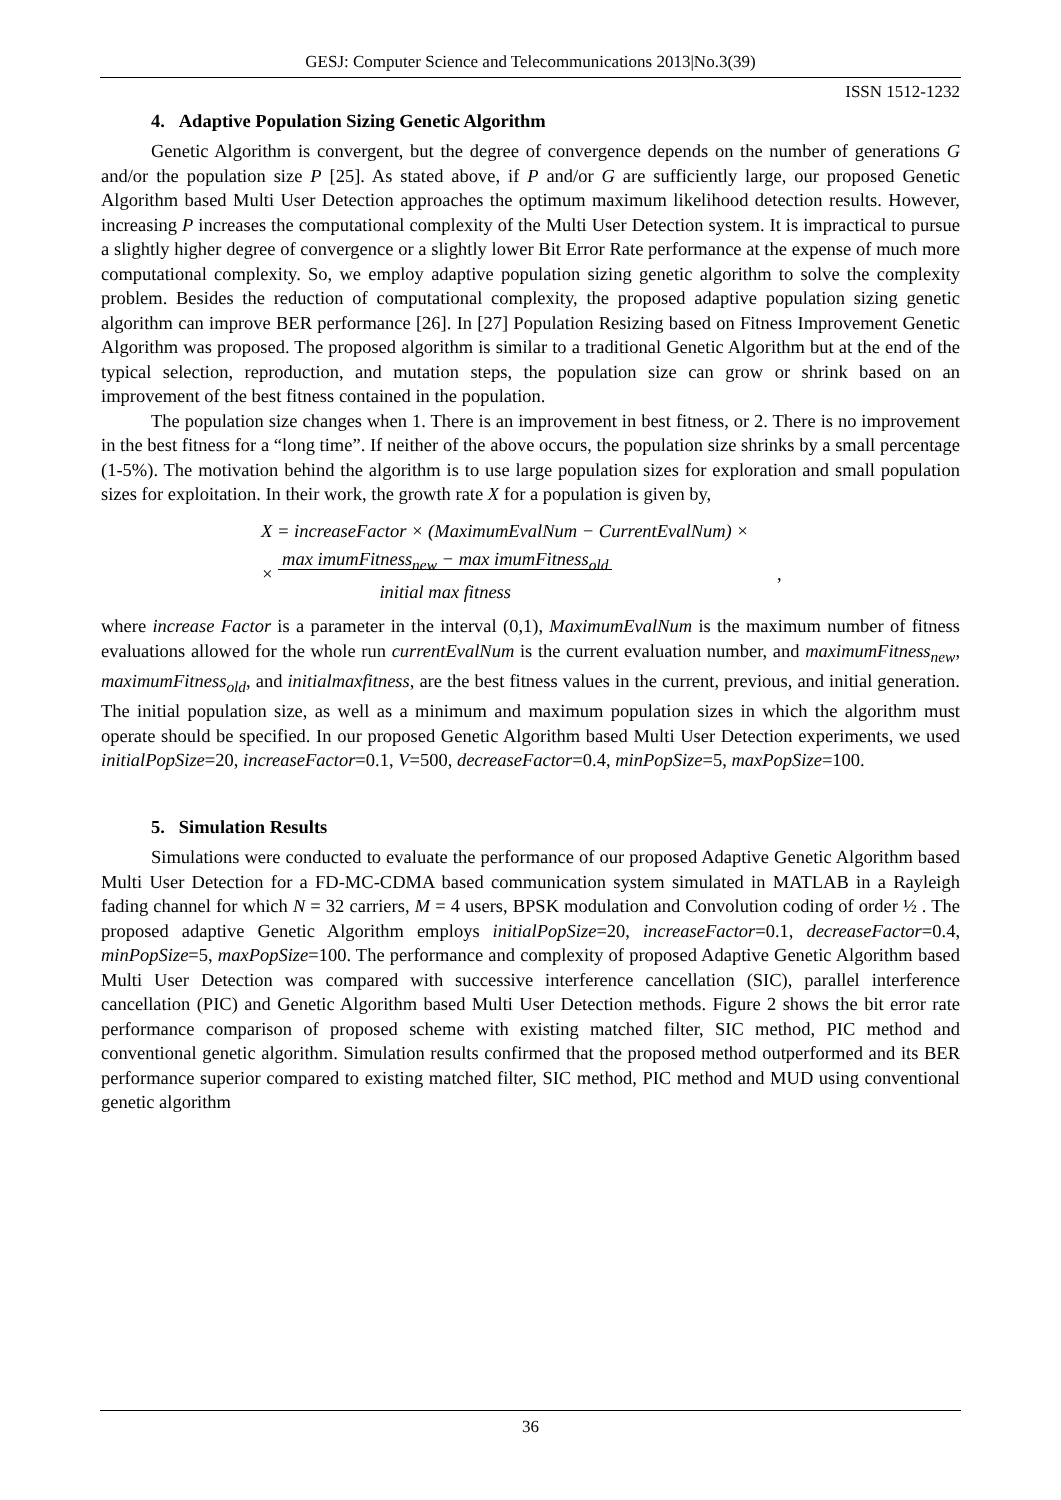GESJ: Computer Science and Telecommunications 2013|No.3(39)
ISSN 1512-1232
4. Adaptive Population Sizing Genetic Algorithm
Genetic Algorithm is convergent, but the degree of convergence depends on the number of generations G and/or the population size P [25]. As stated above, if P and/or G are sufficiently large, our proposed Genetic Algorithm based Multi User Detection approaches the optimum maximum likelihood detection results. However, increasing P increases the computational complexity of the Multi User Detection system. It is impractical to pursue a slightly higher degree of convergence or a slightly lower Bit Error Rate performance at the expense of much more computational complexity. So, we employ adaptive population sizing genetic algorithm to solve the complexity problem. Besides the reduction of computational complexity, the proposed adaptive population sizing genetic algorithm can improve BER performance [26]. In [27] Population Resizing based on Fitness Improvement Genetic Algorithm was proposed. The proposed algorithm is similar to a traditional Genetic Algorithm but at the end of the typical selection, reproduction, and mutation steps, the population size can grow or shrink based on an improvement of the best fitness contained in the population.
The population size changes when 1. There is an improvement in best fitness, or 2. There is no improvement in the best fitness for a “long time”. If neither of the above occurs, the population size shrinks by a small percentage (1-5%). The motivation behind the algorithm is to use large population sizes for exploration and small population sizes for exploitation. In their work, the growth rate X for a population is given by,
X = increaseFactor × (MaximumEvalNum − CurrentEvalNum) ×
× max imumFitness<sub>new</sub> − max imumFitness<sub>old</sub>
initial max fitness ,
where increase Factor is a parameter in the interval (0,1), MaximumEvalNum is the maximum number of fitness evaluations allowed for the whole run currentEvalNum is the current evaluation number, and maximumFitness<sub>new</sub>, maximumFitness<sub>old</sub>, and initialmaxfitness, are the best fitness values in the current, previous, and initial generation. The initial population size, as well as a minimum and maximum population sizes in which the algorithm must operate should be specified. In our proposed Genetic Algorithm based Multi User Detection experiments, we used initialPopSize=20, increaseFactor=0.1, V=500, decreaseFactor=0.4, minPopSize=5, maxPopSize=100.
5. Simulation Results
Simulations were conducted to evaluate the performance of our proposed Adaptive Genetic Algorithm based Multi User Detection for a FD-MC-CDMA based communication system simulated in MATLAB in a Rayleigh fading channel for which N = 32 carriers, M = 4 users, BPSK modulation and Convolution coding of order ½ . The proposed adaptive Genetic Algorithm employs initialPopSize=20, increaseFactor=0.1, decreaseFactor=0.4, minPopSize=5, maxPopSize=100. The performance and complexity of proposed Adaptive Genetic Algorithm based Multi User Detection was compared with successive interference cancellation (SIC), parallel interference cancellation (PIC) and Genetic Algorithm based Multi User Detection methods. Figure 2 shows the bit error rate performance comparison of proposed scheme with existing matched filter, SIC method, PIC method and conventional genetic algorithm. Simulation results confirmed that the proposed method outperformed and its BER performance superior compared to existing matched filter, SIC method, PIC method and MUD using conventional genetic algorithm
36